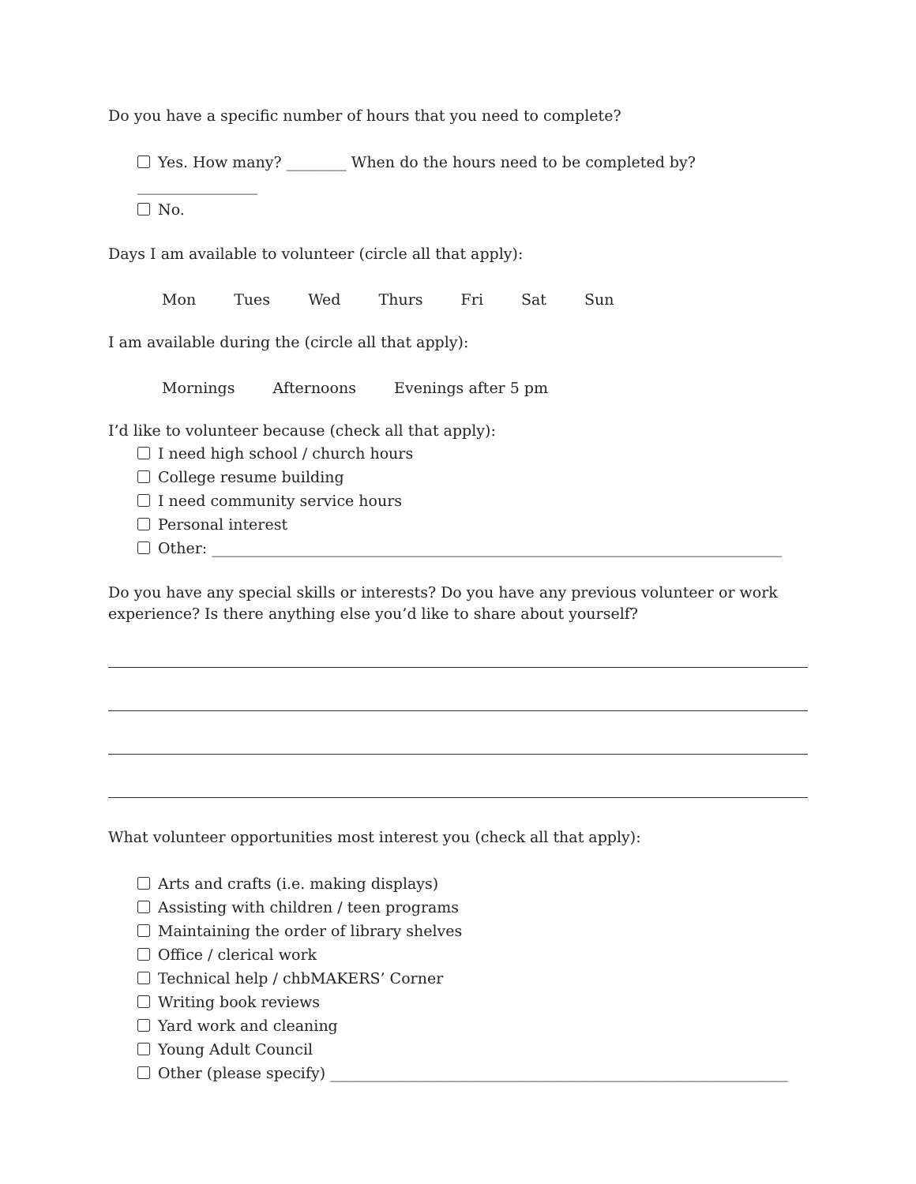Do you have a specific number of hours that you need to complete?
Yes. How many? ________ When do the hours need to be completed by?________________
No.
Days I am available to volunteer (circle all that apply):
Mon Tues Wed Thurs Fri Sat Sun
I am available during the (circle all that apply):
Mornings Afternoons Evenings after 5 pm
I’d like to volunteer because (check all that apply):
I need high school / church hours
College resume building
I need community service hours
Personal interest
Other: ____________________________________________________________________________
Do you have any special skills or interests? Do you have any previous volunteer or work experience? Is there anything else you’d like to share about yourself?
What volunteer opportunities most interest you (check all that apply):
Arts and crafts (i.e. making displays)
Assisting with children / teen programs
Maintaining the order of library shelves
Office / clerical work
Technical help / chbMAKERS’ Corner
Writing book reviews
Yard work and cleaning
Young Adult Council
Other (please specify) _____________________________________________________________